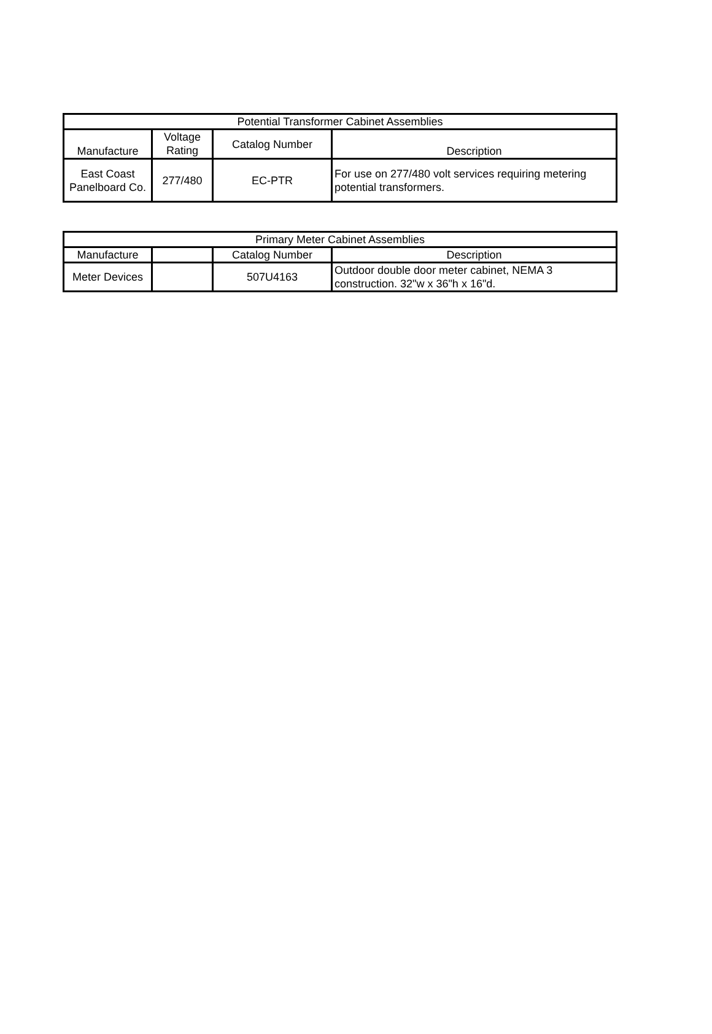| Potential Transformer Cabinet Assemblies | | | |
| --- | --- | --- | --- |
| Manufacture | Voltage Rating | Catalog Number | Description |
| East Coast Panelboard Co. | 277/480 | EC-PTR | For use on 277/480 volt services requiring metering potential transformers. |
| Primary Meter Cabinet Assemblies | | | |
| --- | --- | --- | --- |
| Manufacture | | Catalog Number | Description |
| Meter Devices | | 507U4163 | Outdoor double door meter cabinet, NEMA 3 construction. 32"w x 36"h x 16"d. |